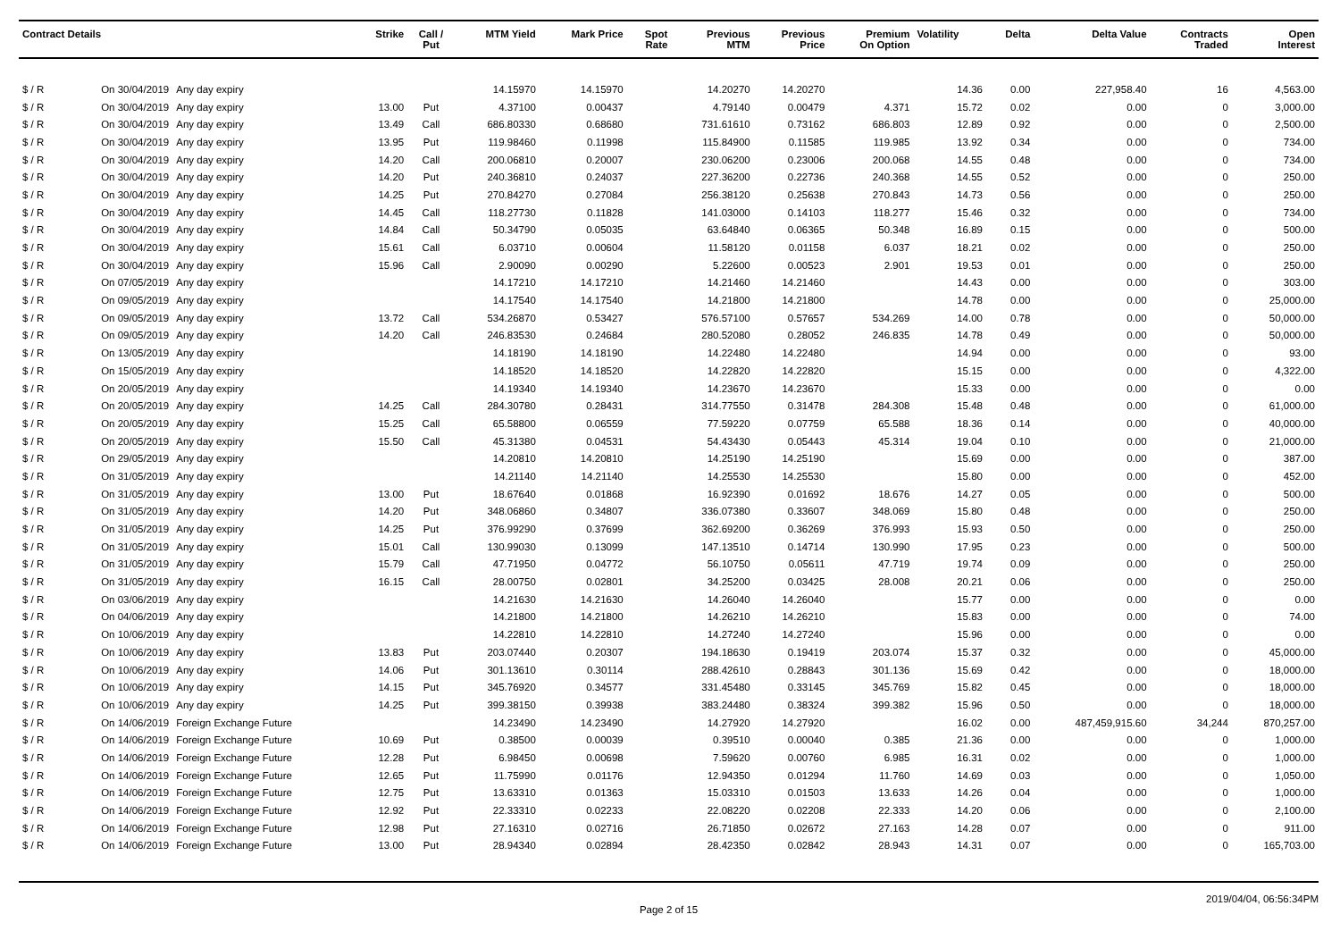| Contract Details | | | Strike | Call / Put | MTM Yield | Mark Price | Spot Rate | Previous MTM | Previous Price | Premium On Option | Volatility | Delta | Delta Value | Contracts Traded | Open Interest |
| --- | --- | --- | --- | --- | --- | --- | --- | --- | --- | --- | --- | --- | --- | --- | --- |
| $ / R | On 30/04/2019 | Any day expiry | | | 14.15970 | 14.15970 | | 14.20270 | 14.20270 | | 14.36 | 0.00 | 227,958.40 | 16 | 4,563.00 |
| $ / R | On 30/04/2019 | Any day expiry | 13.00 | Put | 4.37100 | 0.00437 | | 4.79140 | 0.00479 | 4.371 | 15.72 | 0.02 | 0.00 | 0 | 3,000.00 |
| $ / R | On 30/04/2019 | Any day expiry | 13.49 | Call | 686.80330 | 0.68680 | | 731.61610 | 0.73162 | 686.803 | 12.89 | 0.92 | 0.00 | 0 | 2,500.00 |
| $ / R | On 30/04/2019 | Any day expiry | 13.95 | Put | 119.98460 | 0.11998 | | 115.84900 | 0.11585 | 119.985 | 13.92 | 0.34 | 0.00 | 0 | 734.00 |
| $ / R | On 30/04/2019 | Any day expiry | 14.20 | Call | 200.06810 | 0.20007 | | 230.06200 | 0.23006 | 200.068 | 14.55 | 0.48 | 0.00 | 0 | 734.00 |
| $ / R | On 30/04/2019 | Any day expiry | 14.20 | Put | 240.36810 | 0.24037 | | 227.36200 | 0.22736 | 240.368 | 14.55 | 0.52 | 0.00 | 0 | 250.00 |
| $ / R | On 30/04/2019 | Any day expiry | 14.25 | Put | 270.84270 | 0.27084 | | 256.38120 | 0.25638 | 270.843 | 14.73 | 0.56 | 0.00 | 0 | 250.00 |
| $ / R | On 30/04/2019 | Any day expiry | 14.45 | Call | 118.27730 | 0.11828 | | 141.03000 | 0.14103 | 118.277 | 15.46 | 0.32 | 0.00 | 0 | 734.00 |
| $ / R | On 30/04/2019 | Any day expiry | 14.84 | Call | 50.34790 | 0.05035 | | 63.64840 | 0.06365 | 50.348 | 16.89 | 0.15 | 0.00 | 0 | 500.00 |
| $ / R | On 30/04/2019 | Any day expiry | 15.61 | Call | 6.03710 | 0.00604 | | 11.58120 | 0.01158 | 6.037 | 18.21 | 0.02 | 0.00 | 0 | 250.00 |
| $ / R | On 30/04/2019 | Any day expiry | 15.96 | Call | 2.90090 | 0.00290 | | 5.22600 | 0.00523 | 2.901 | 19.53 | 0.01 | 0.00 | 0 | 250.00 |
| $ / R | On 07/05/2019 | Any day expiry | | | 14.17210 | 14.17210 | | 14.21460 | 14.21460 | | 14.43 | 0.00 | 0.00 | 0 | 303.00 |
| $ / R | On 09/05/2019 | Any day expiry | | | 14.17540 | 14.17540 | | 14.21800 | 14.21800 | | 14.78 | 0.00 | 0.00 | 0 | 25,000.00 |
| $ / R | On 09/05/2019 | Any day expiry | 13.72 | Call | 534.26870 | 0.53427 | | 576.57100 | 0.57657 | 534.269 | 14.00 | 0.78 | 0.00 | 0 | 50,000.00 |
| $ / R | On 09/05/2019 | Any day expiry | 14.20 | Call | 246.83530 | 0.24684 | | 280.52080 | 0.28052 | 246.835 | 14.78 | 0.49 | 0.00 | 0 | 50,000.00 |
| $ / R | On 13/05/2019 | Any day expiry | | | 14.18190 | 14.18190 | | 14.22480 | 14.22480 | | 14.94 | 0.00 | 0.00 | 0 | 93.00 |
| $ / R | On 15/05/2019 | Any day expiry | | | 14.18520 | 14.18520 | | 14.22820 | 14.22820 | | 15.15 | 0.00 | 0.00 | 0 | 4,322.00 |
| $ / R | On 20/05/2019 | Any day expiry | | | 14.19340 | 14.19340 | | 14.23670 | 14.23670 | | 15.33 | 0.00 | 0.00 | 0 | 0.00 |
| $ / R | On 20/05/2019 | Any day expiry | 14.25 | Call | 284.30780 | 0.28431 | | 314.77550 | 0.31478 | 284.308 | 15.48 | 0.48 | 0.00 | 0 | 61,000.00 |
| $ / R | On 20/05/2019 | Any day expiry | 15.25 | Call | 65.58800 | 0.06559 | | 77.59220 | 0.07759 | 65.588 | 18.36 | 0.14 | 0.00 | 0 | 40,000.00 |
| $ / R | On 20/05/2019 | Any day expiry | 15.50 | Call | 45.31380 | 0.04531 | | 54.43430 | 0.05443 | 45.314 | 19.04 | 0.10 | 0.00 | 0 | 21,000.00 |
| $ / R | On 29/05/2019 | Any day expiry | | | 14.20810 | 14.20810 | | 14.25190 | 14.25190 | | 15.69 | 0.00 | 0.00 | 0 | 387.00 |
| $ / R | On 31/05/2019 | Any day expiry | | | 14.21140 | 14.21140 | | 14.25530 | 14.25530 | | 15.80 | 0.00 | 0.00 | 0 | 452.00 |
| $ / R | On 31/05/2019 | Any day expiry | 13.00 | Put | 18.67640 | 0.01868 | | 16.92390 | 0.01692 | 18.676 | 14.27 | 0.05 | 0.00 | 0 | 500.00 |
| $ / R | On 31/05/2019 | Any day expiry | 14.20 | Put | 348.06860 | 0.34807 | | 336.07380 | 0.33607 | 348.069 | 15.80 | 0.48 | 0.00 | 0 | 250.00 |
| $ / R | On 31/05/2019 | Any day expiry | 14.25 | Put | 376.99290 | 0.37699 | | 362.69200 | 0.36269 | 376.993 | 15.93 | 0.50 | 0.00 | 0 | 250.00 |
| $ / R | On 31/05/2019 | Any day expiry | 15.01 | Call | 130.99030 | 0.13099 | | 147.13510 | 0.14714 | 130.990 | 17.95 | 0.23 | 0.00 | 0 | 500.00 |
| $ / R | On 31/05/2019 | Any day expiry | 15.79 | Call | 47.71950 | 0.04772 | | 56.10750 | 0.05611 | 47.719 | 19.74 | 0.09 | 0.00 | 0 | 250.00 |
| $ / R | On 31/05/2019 | Any day expiry | 16.15 | Call | 28.00750 | 0.02801 | | 34.25200 | 0.03425 | 28.008 | 20.21 | 0.06 | 0.00 | 0 | 250.00 |
| $ / R | On 03/06/2019 | Any day expiry | | | 14.21630 | 14.21630 | | 14.26040 | 14.26040 | | 15.77 | 0.00 | 0.00 | 0 | 0.00 |
| $ / R | On 04/06/2019 | Any day expiry | | | 14.21800 | 14.21800 | | 14.26210 | 14.26210 | | 15.83 | 0.00 | 0.00 | 0 | 74.00 |
| $ / R | On 10/06/2019 | Any day expiry | | | 14.22810 | 14.22810 | | 14.27240 | 14.27240 | | 15.96 | 0.00 | 0.00 | 0 | 0.00 |
| $ / R | On 10/06/2019 | Any day expiry | 13.83 | Put | 203.07440 | 0.20307 | | 194.18630 | 0.19419 | 203.074 | 15.37 | 0.32 | 0.00 | 0 | 45,000.00 |
| $ / R | On 10/06/2019 | Any day expiry | 14.06 | Put | 301.13610 | 0.30114 | | 288.42610 | 0.28843 | 301.136 | 15.69 | 0.42 | 0.00 | 0 | 18,000.00 |
| $ / R | On 10/06/2019 | Any day expiry | 14.15 | Put | 345.76920 | 0.34577 | | 331.45480 | 0.33145 | 345.769 | 15.82 | 0.45 | 0.00 | 0 | 18,000.00 |
| $ / R | On 10/06/2019 | Any day expiry | 14.25 | Put | 399.38150 | 0.39938 | | 383.24480 | 0.38324 | 399.382 | 15.96 | 0.50 | 0.00 | 0 | 18,000.00 |
| $ / R | On 14/06/2019 | Foreign Exchange Future | | | 14.23490 | 14.23490 | | 14.27920 | 14.27920 | | 16.02 | 0.00 | 487,459,915.60 | 34,244 | 870,257.00 |
| $ / R | On 14/06/2019 | Foreign Exchange Future | 10.69 | Put | 0.38500 | 0.00039 | | 0.39510 | 0.00040 | 0.385 | 21.36 | 0.00 | 0.00 | 0 | 1,000.00 |
| $ / R | On 14/06/2019 | Foreign Exchange Future | 12.28 | Put | 6.98450 | 0.00698 | | 7.59620 | 0.00760 | 6.985 | 16.31 | 0.02 | 0.00 | 0 | 1,000.00 |
| $ / R | On 14/06/2019 | Foreign Exchange Future | 12.65 | Put | 11.75990 | 0.01176 | | 12.94350 | 0.01294 | 11.760 | 14.69 | 0.03 | 0.00 | 0 | 1,050.00 |
| $ / R | On 14/06/2019 | Foreign Exchange Future | 12.75 | Put | 13.63310 | 0.01363 | | 15.03310 | 0.01503 | 13.633 | 14.26 | 0.04 | 0.00 | 0 | 1,000.00 |
| $ / R | On 14/06/2019 | Foreign Exchange Future | 12.92 | Put | 22.33310 | 0.02233 | | 22.08220 | 0.02208 | 22.333 | 14.20 | 0.06 | 0.00 | 0 | 2,100.00 |
| $ / R | On 14/06/2019 | Foreign Exchange Future | 12.98 | Put | 27.16310 | 0.02716 | | 26.71850 | 0.02672 | 27.163 | 14.28 | 0.07 | 0.00 | 0 | 911.00 |
| $ / R | On 14/06/2019 | Foreign Exchange Future | 13.00 | Put | 28.94340 | 0.02894 | | 28.42350 | 0.02842 | 28.943 | 14.31 | 0.07 | 0.00 | 0 | 165,703.00 |
Page 2 of 15 2019/04/04, 06:56:34PM